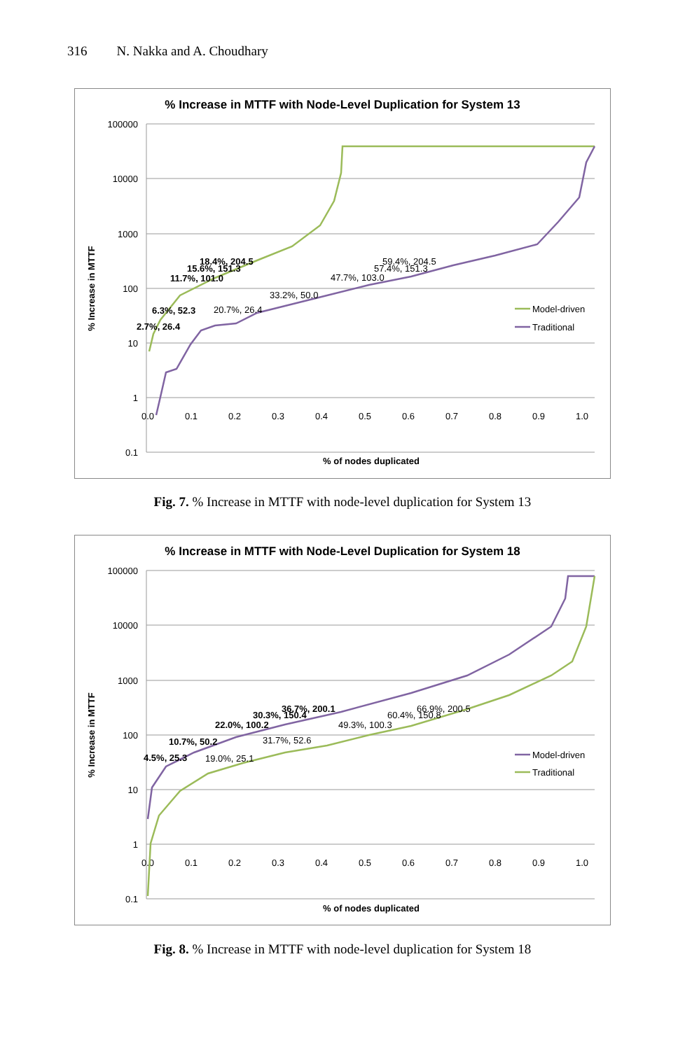316 N. Nakka and A. Choudhary
% Increase in MTTF with Node-Level Duplication for System 13
100000
10000
1000
100
10
1
0.1
0.0
0.1
0.2
0.3
0.4
0.5
0.6
0.7
0.8
0.9
1.0
% of nodes duplicated
% Increase in MTTF
6.3%, 52.3
2.7%, 26.4
11.7%, 101.0
15.6%, 151.3
18.4%, 204.5
20.7%, 26.4
33.2%, 50.0
47.7%, 103.0
57.4%, 151.3
59.4%, 204.5
Model-driven
Traditional
Fig. 7. % Increase in MTTF with node-level duplication for System 13
% Increase in MTTF with Node-Level Duplication for System 18
100000
10000
1000
100
10
1
0.1
0.0
0.1
0.2
0.3
0.4
0.5
0.6
0.7
0.8
0.9
1.0
% of nodes duplicated
% Increase in MTTF
4.5%, 25.3
10.7%, 50.2
22.0%, 100.2
30.3%, 150.4
36.7%, 200.1
19.0%, 25.1
31.7%, 52.6
49.3%, 100.3
60.4%, 150.8
66.9%, 200.5
Model-driven
Traditional
Fig. 8. % Increase in MTTF with node-level duplication for System 18